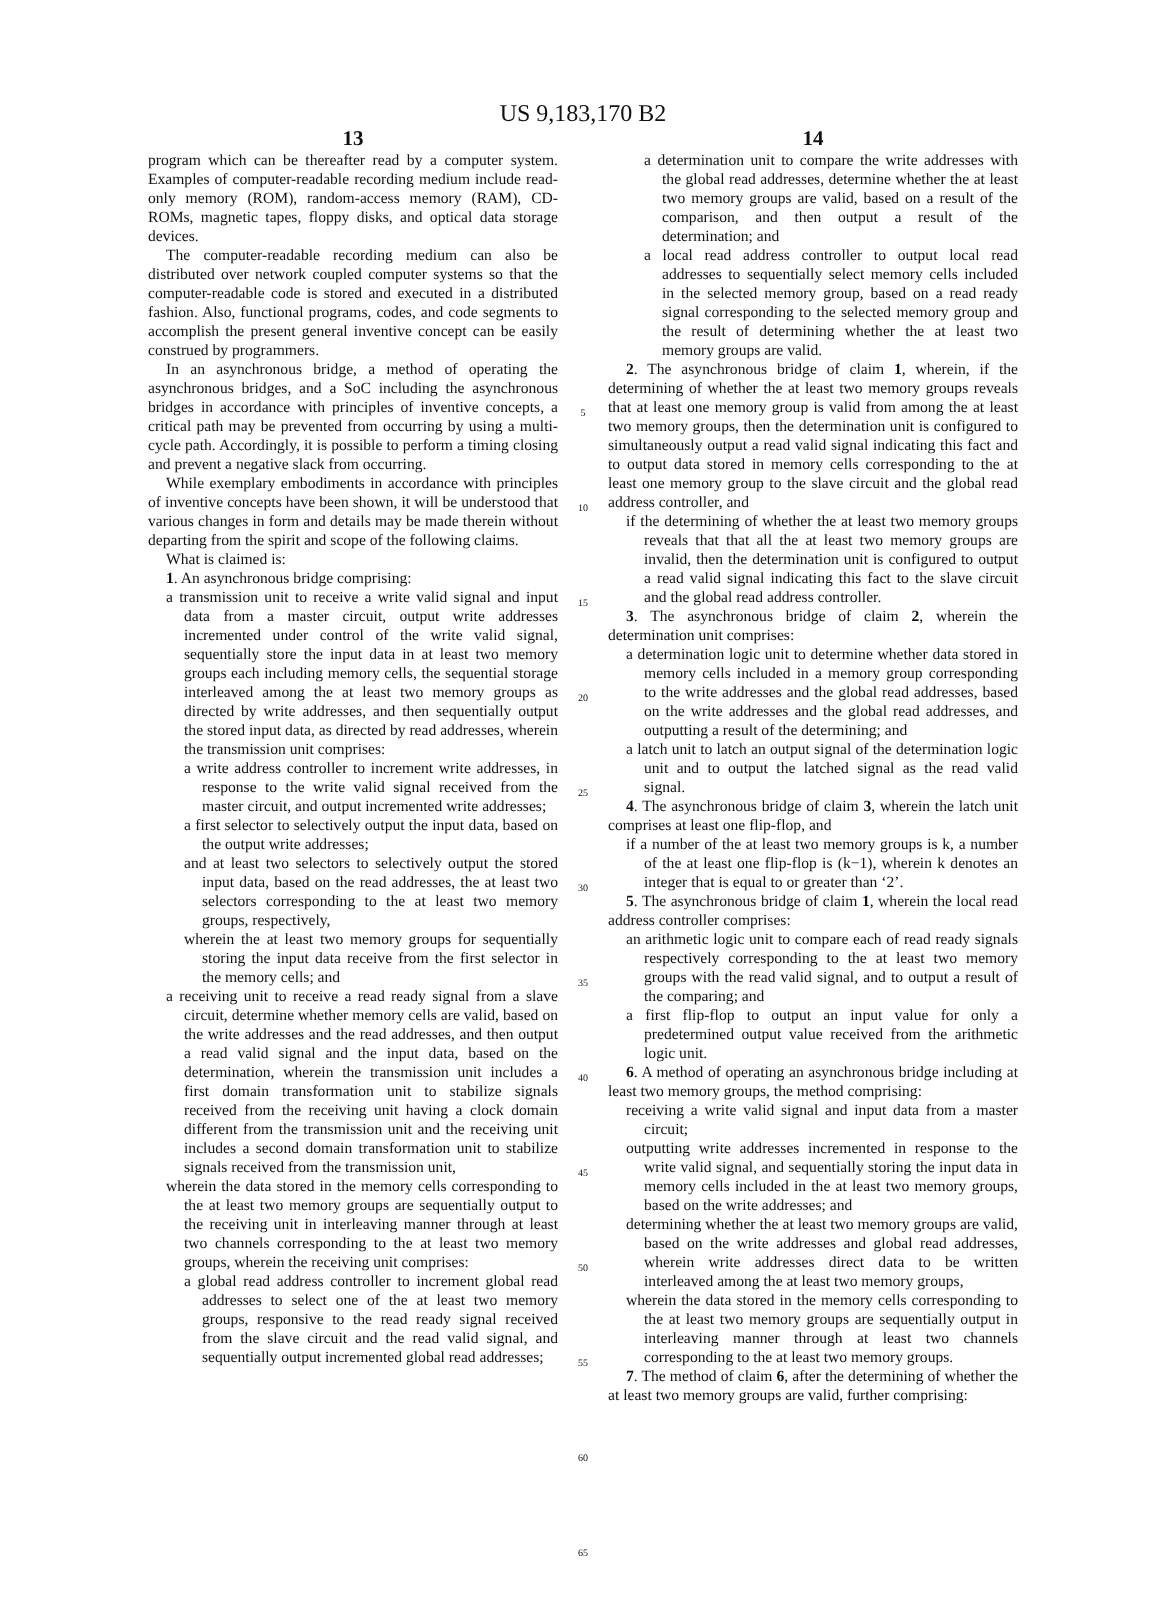US 9,183,170 B2
13
program which can be thereafter read by a computer system. Examples of computer-readable recording medium include read-only memory (ROM), random-access memory (RAM), CD-ROMs, magnetic tapes, floppy disks, and optical data storage devices.
The computer-readable recording medium can also be distributed over network coupled computer systems so that the computer-readable code is stored and executed in a distributed fashion. Also, functional programs, codes, and code segments to accomplish the present general inventive concept can be easily construed by programmers.
In an asynchronous bridge, a method of operating the asynchronous bridges, and a SoC including the asynchronous bridges in accordance with principles of inventive concepts, a critical path may be prevented from occurring by using a multi-cycle path. Accordingly, it is possible to perform a timing closing and prevent a negative slack from occurring.
While exemplary embodiments in accordance with principles of inventive concepts have been shown, it will be understood that various changes in form and details may be made therein without departing from the spirit and scope of the following claims.
What is claimed is:
1. An asynchronous bridge comprising:
a transmission unit to receive a write valid signal and input data from a master circuit, output write addresses incremented under control of the write valid signal, sequentially store the input data in at least two memory groups each including memory cells, the sequential storage interleaved among the at least two memory groups as directed by write addresses, and then sequentially output the stored input data, as directed by read addresses, wherein the transmission unit comprises:
a write address controller to increment write addresses, in response to the write valid signal received from the master circuit, and output incremented write addresses;
a first selector to selectively output the input data, based on the output write addresses;
and at least two selectors to selectively output the stored input data, based on the read addresses, the at least two selectors corresponding to the at least two memory groups, respectively,
wherein the at least two memory groups for sequentially storing the input data receive from the first selector in the memory cells; and
a receiving unit to receive a read ready signal from a slave circuit, determine whether memory cells are valid, based on the write addresses and the read addresses, and then output a read valid signal and the input data, based on the determination, wherein the transmission unit includes a first domain transformation unit to stabilize signals received from the receiving unit having a clock domain different from the transmission unit and the receiving unit includes a second domain transformation unit to stabilize signals received from the transmission unit,
wherein the data stored in the memory cells corresponding to the at least two memory groups are sequentially output to the receiving unit in interleaving manner through at least two channels corresponding to the at least two memory groups, wherein the receiving unit comprises:
a global read address controller to increment global read addresses to select one of the at least two memory groups, responsive to the read ready signal received from the slave circuit and the read valid signal, and sequentially output incremented global read addresses;
5
10
15
20
25
30
35
40
45
50
55
60
65
14
a determination unit to compare the write addresses with the global read addresses, determine whether the at least two memory groups are valid, based on a result of the comparison, and then output a result of the determination; and
a local read address controller to output local read addresses to sequentially select memory cells included in the selected memory group, based on a read ready signal corresponding to the selected memory group and the result of determining whether the at least two memory groups are valid.
2. The asynchronous bridge of claim 1, wherein, if the determining of whether the at least two memory groups reveals that at least one memory group is valid from among the at least two memory groups, then the determination unit is configured to simultaneously output a read valid signal indicating this fact and to output data stored in memory cells corresponding to the at least one memory group to the slave circuit and the global read address controller, and
if the determining of whether the at least two memory groups reveals that that all the at least two memory groups are invalid, then the determination unit is configured to output a read valid signal indicating this fact to the slave circuit and the global read address controller.
3. The asynchronous bridge of claim 2, wherein the determination unit comprises:
a determination logic unit to determine whether data stored in memory cells included in a memory group corresponding to the write addresses and the global read addresses, based on the write addresses and the global read addresses, and outputting a result of the determining; and
a latch unit to latch an output signal of the determination logic unit and to output the latched signal as the read valid signal.
4. The asynchronous bridge of claim 3, wherein the latch unit comprises at least one flip-flop, and
if a number of the at least two memory groups is k, a number of the at least one flip-flop is (k−1), wherein k denotes an integer that is equal to or greater than ‘2’.
5. The asynchronous bridge of claim 1, wherein the local read address controller comprises:
an arithmetic logic unit to compare each of read ready signals respectively corresponding to the at least two memory groups with the read valid signal, and to output a result of the comparing; and
a first flip-flop to output an input value for only a predetermined output value received from the arithmetic logic unit.
6. A method of operating an asynchronous bridge including at least two memory groups, the method comprising:
receiving a write valid signal and input data from a master circuit;
outputting write addresses incremented in response to the write valid signal, and sequentially storing the input data in memory cells included in the at least two memory groups, based on the write addresses; and
determining whether the at least two memory groups are valid, based on the write addresses and global read addresses, wherein write addresses direct data to be written interleaved among the at least two memory groups,
wherein the data stored in the memory cells corresponding to the at least two memory groups are sequentially output in interleaving manner through at least two channels corresponding to the at least two memory groups.
7. The method of claim 6, after the determining of whether the at least two memory groups are valid, further comprising: